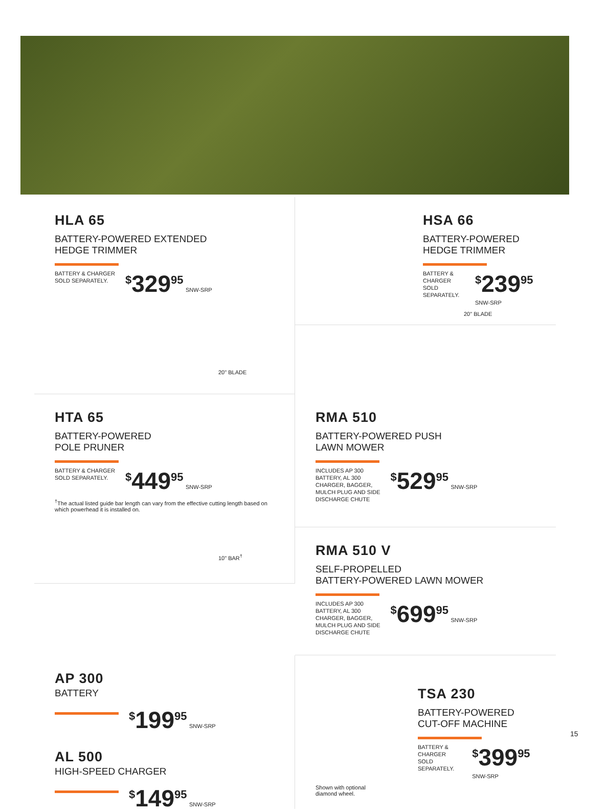HLA 65
BATTERY-POWERED EXTENDED
HEDGE TRIMMER
BATTERY & CHARGER
SOLD SEPARATELY.
<sup>$</sup>329<sup>95</sup> SNW-SRP
20" BLADE
HSA 66
BATTERY-POWERED
HEDGE TRIMMER
BATTERY & CHARGER
SOLD SEPARATELY.
<sup>$</sup>239<sup>95</sup> SNW-SRP
20" BLADE
HTA 65
BATTERY-POWERED
POLE PRUNER
BATTERY & CHARGER
SOLD SEPARATELY.
<sup>$</sup>449<sup>95</sup> SNW-SRP
<sup>†</sup> The actual listed guide bar length can vary from the effective cutting length based on which powerhead it is installed on.
10" BAR<sup>†</sup>
RMA 510
BATTERY-POWERED PUSH
LAWN MOWER
INCLUDES AP 300
BATTERY, AL 300
CHARGER, BAGGER,
MULCH PLUG AND SIDE
DISCHARGE CHUTE
<sup>$</sup>529<sup>95</sup> SNW-SRP
RMA 510 V
SELF-PROPELLED
BATTERY-POWERED LAWN MOWER
INCLUDES AP 300
BATTERY, AL 300
CHARGER, BAGGER,
MULCH PLUG AND SIDE
DISCHARGE CHUTE
<sup>$</sup>699<sup>95</sup> SNW-SRP
AP 300
BATTERY
<sup>$</sup>199<sup>95</sup> SNW-SRP
AL 500
HIGH-SPEED CHARGER
<sup>$</sup>149<sup>95</sup> SNW-SRP
TSA 230
BATTERY-POWERED
CUT-OFF MACHINE
BATTERY & CHARGER
SOLD SEPARATELY.
<sup>$</sup>399<sup>95</sup> SNW-SRP
Shown with optional
diamond wheel.
15